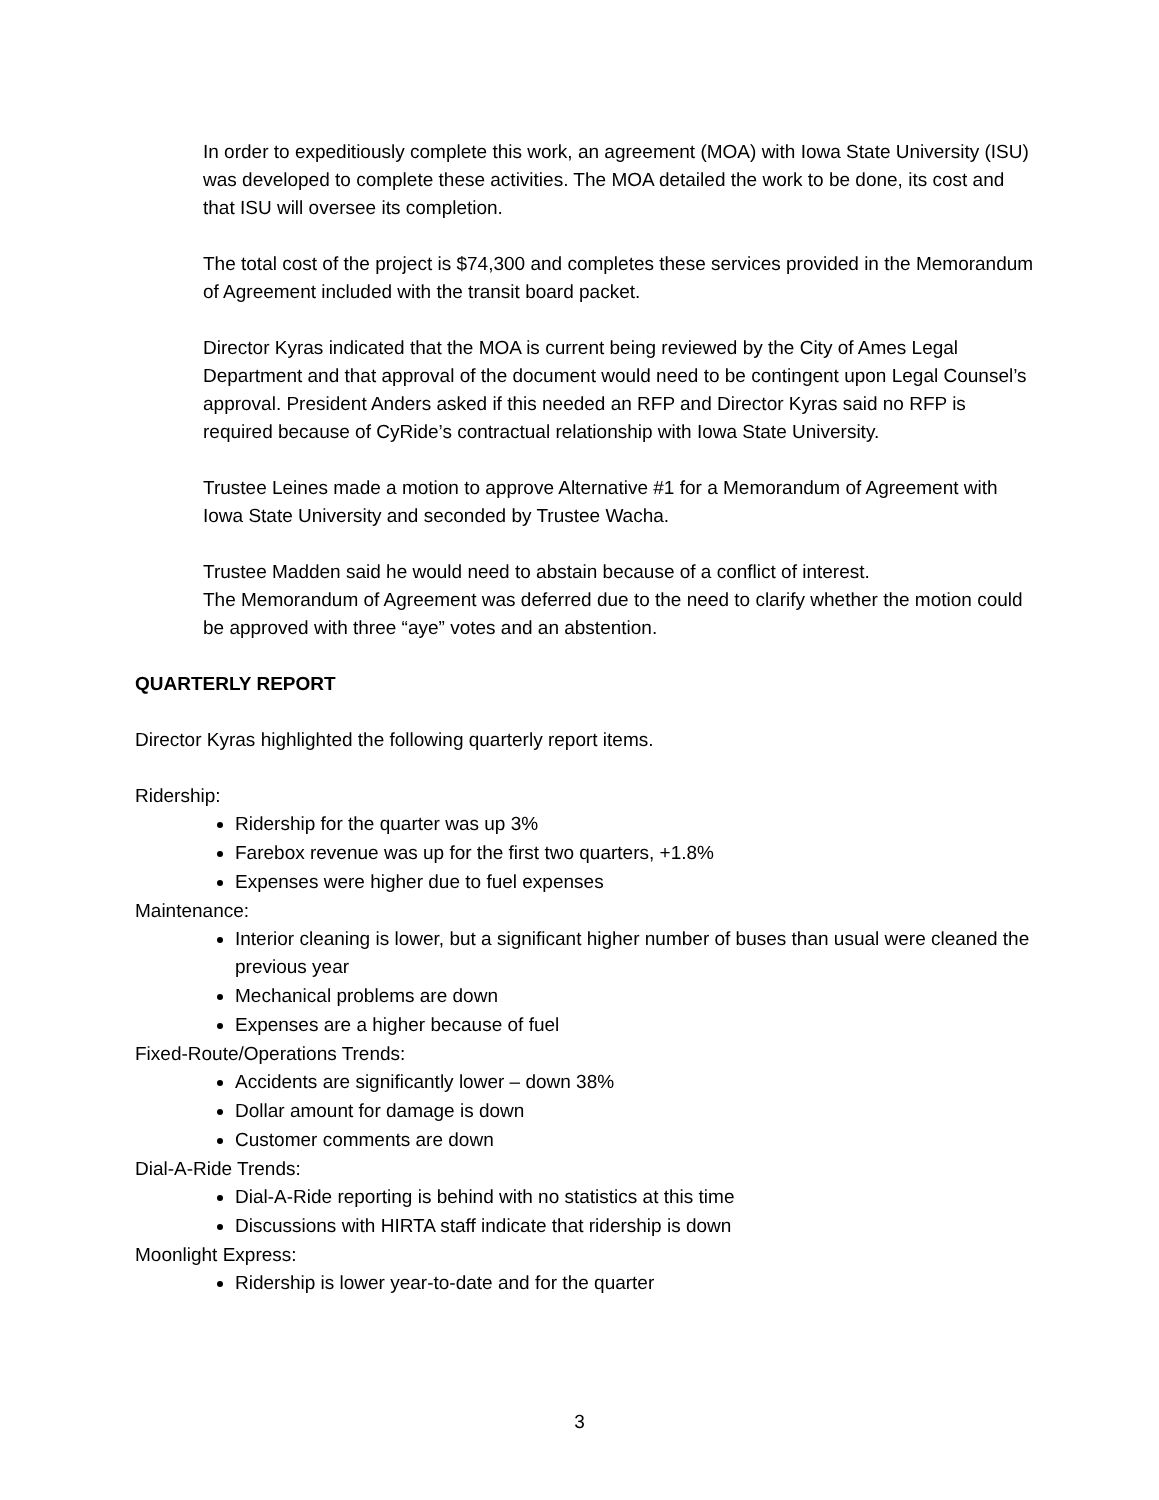In order to expeditiously complete this work, an agreement (MOA) with Iowa State University (ISU) was developed to complete these activities. The MOA detailed the work to be done, its cost and that ISU will oversee its completion.
The total cost of the project is $74,300 and completes these services provided in the Memorandum of Agreement included with the transit board packet.
Director Kyras indicated that the MOA is current being reviewed by the City of Ames Legal Department and that approval of the document would need to be contingent upon Legal Counsel’s approval. President Anders asked if this needed an RFP and Director Kyras said no RFP is required because of CyRide’s contractual relationship with Iowa State University.
Trustee Leines made a motion to approve Alternative #1 for a Memorandum of Agreement with Iowa State University and seconded by Trustee Wacha.
Trustee Madden said he would need to abstain because of a conflict of interest.
The Memorandum of Agreement was deferred due to the need to clarify whether the motion could be approved with three “aye” votes and an abstention.
QUARTERLY REPORT
Director Kyras highlighted the following quarterly report items.
Ridership:
Ridership for the quarter was up 3%
Farebox revenue was up for the first two quarters, +1.8%
Expenses were higher due to fuel expenses
Maintenance:
Interior cleaning is lower, but a significant higher number of buses than usual were cleaned the previous year
Mechanical problems are down
Expenses are a higher because of fuel
Fixed-Route/Operations Trends:
Accidents are significantly lower – down 38%
Dollar amount for damage is down
Customer comments are down
Dial-A-Ride Trends:
Dial-A-Ride reporting is behind with no statistics at this time
Discussions with HIRTA staff indicate that ridership is down
Moonlight Express:
Ridership is lower year-to-date and for the quarter
3